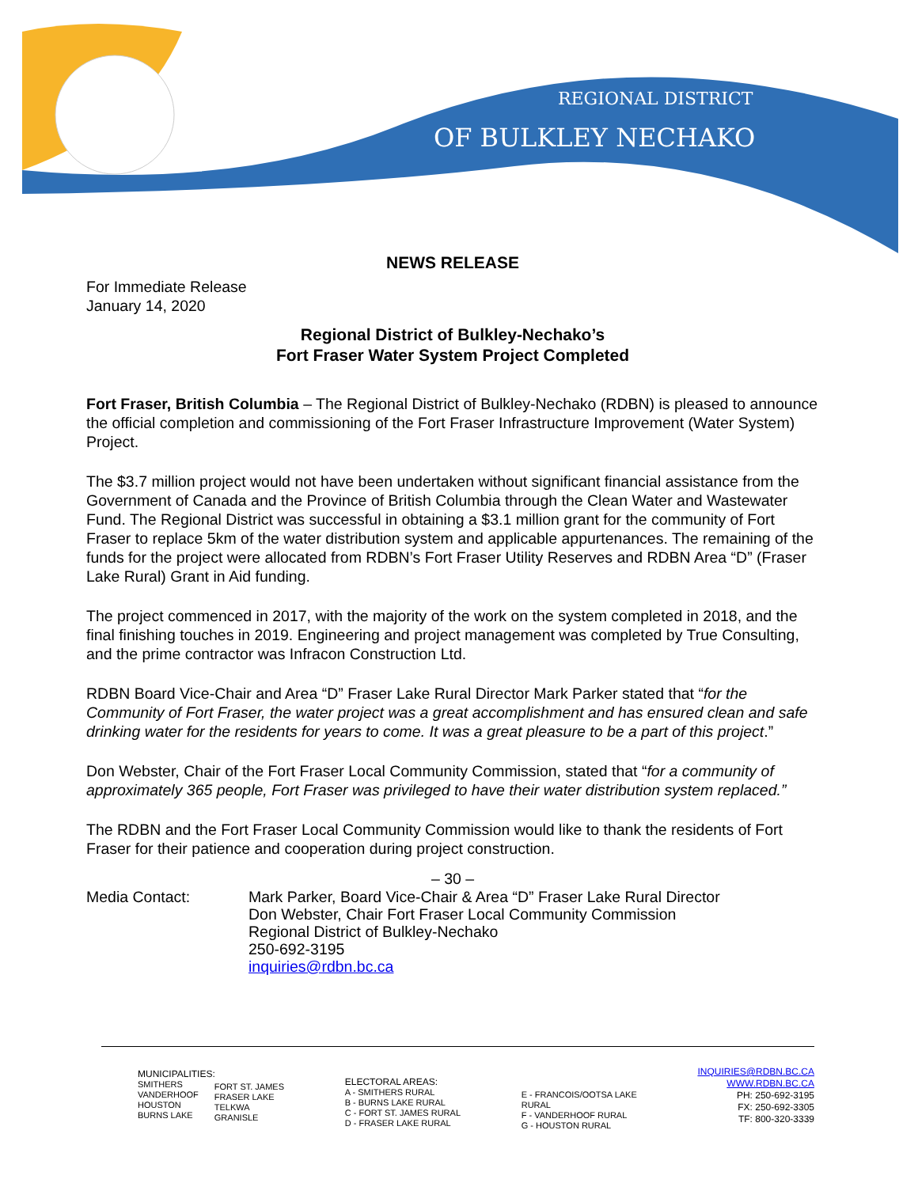REGIONAL DISTRICT
OF BULKLEY NECHAKO
NEWS RELEASE
For Immediate Release
January 14, 2020
Regional District of Bulkley-Nechako’s
Fort Fraser Water System Project Completed
Fort Fraser, British Columbia – The Regional District of Bulkley-Nechako (RDBN) is pleased to announce the official completion and commissioning of the Fort Fraser Infrastructure Improvement (Water System) Project.
The $3.7 million project would not have been undertaken without significant financial assistance from the Government of Canada and the Province of British Columbia through the Clean Water and Wastewater Fund. The Regional District was successful in obtaining a $3.1 million grant for the community of Fort Fraser to replace 5km of the water distribution system and applicable appurtenances. The remaining of the funds for the project were allocated from RDBN’s Fort Fraser Utility Reserves and RDBN Area “D” (Fraser Lake Rural) Grant in Aid funding.
The project commenced in 2017, with the majority of the work on the system completed in 2018, and the final finishing touches in 2019. Engineering and project management was completed by True Consulting, and the prime contractor was Infracon Construction Ltd.
RDBN Board Vice-Chair and Area “D” Fraser Lake Rural Director Mark Parker stated that “for the Community of Fort Fraser, the water project was a great accomplishment and has ensured clean and safe drinking water for the residents for years to come. It was a great pleasure to be a part of this project.”
Don Webster, Chair of the Fort Fraser Local Community Commission, stated that “for a community of approximately 365 people, Fort Fraser was privileged to have their water distribution system replaced.”
The RDBN and the Fort Fraser Local Community Commission would like to thank the residents of Fort Fraser for their patience and cooperation during project construction.
– 30 –
Media Contact: Mark Parker, Board Vice-Chair & Area “D” Fraser Lake Rural Director
Don Webster, Chair Fort Fraser Local Community Commission
Regional District of Bulkley-Nechako
250-692-3195
inquiries@rdbn.bc.ca
MUNICIPALITIES:
SMITHERS
VANDERHOOF
HOUSTON
BURNS LAKE
FORT ST. JAMES
FRASER LAKE
TELKWA
GRANISLE
ELECTORAL AREAS:
A - SMITHERS RURAL
B - BURNS LAKE RURAL
C - FORT ST. JAMES RURAL
D - FRASER LAKE RURAL
E - FRANCOIS/OOTSA LAKE
RURAL
F - VANDERHOOF RURAL
G - HOUSTON RURAL
INQUIRIES@RDBN.BC.CA
WWW.RDBN.BC.CA
PH: 250-692-3195
FX: 250-692-3305
TF: 800-320-3339